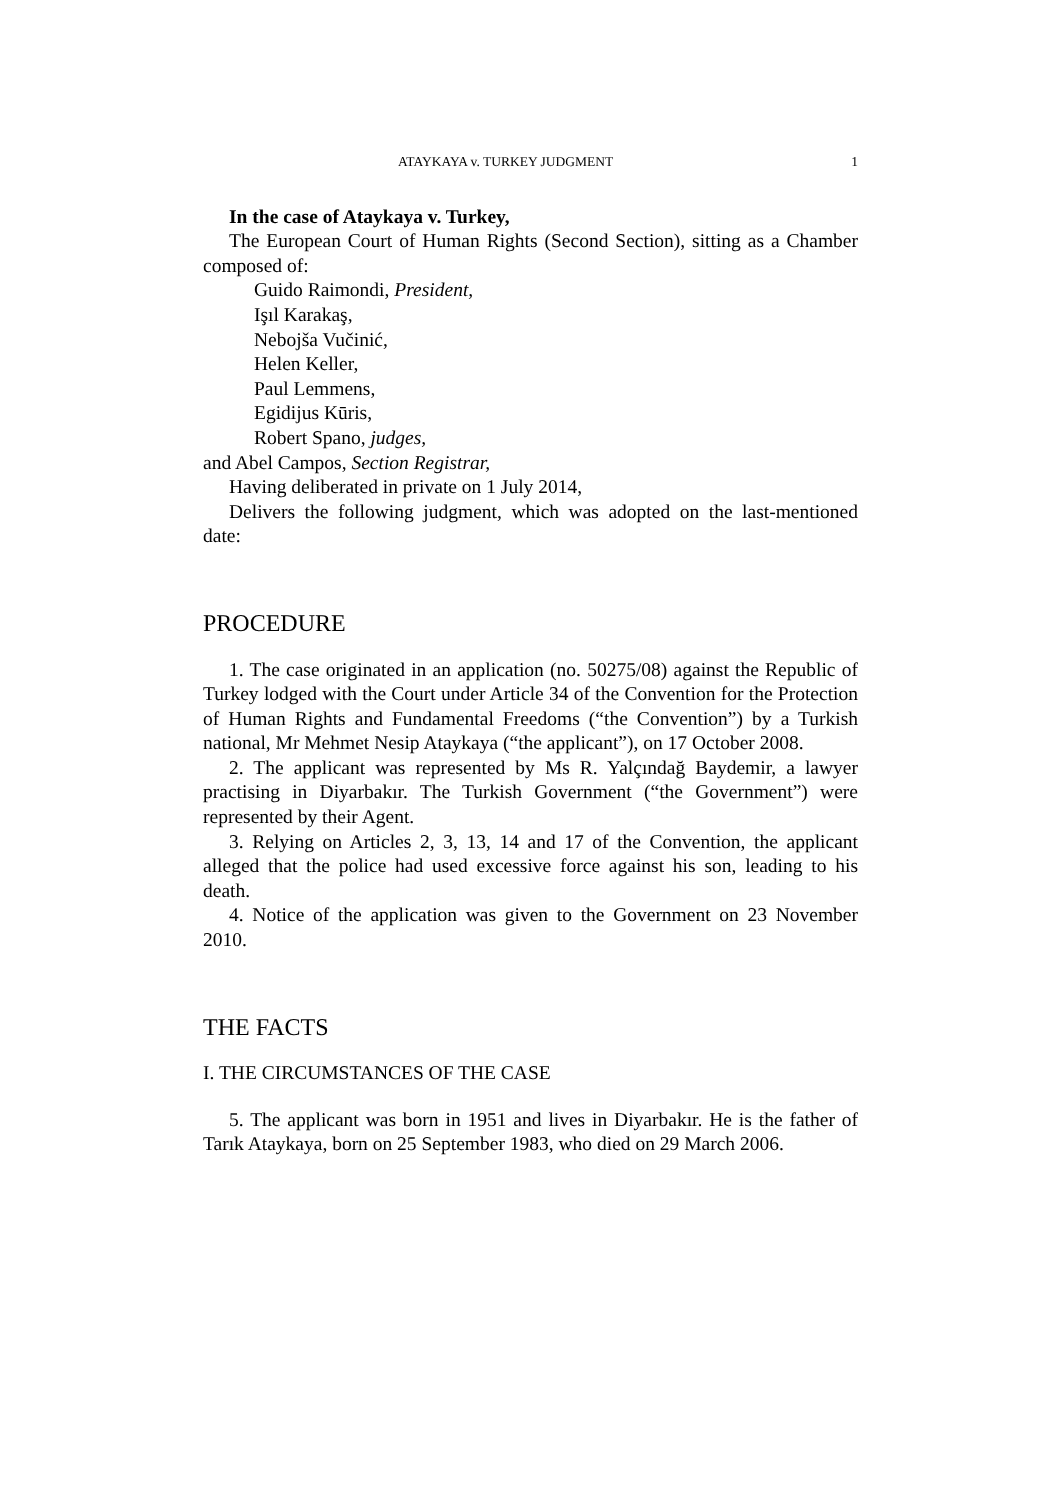ATAYKAYA v. TURKEY JUDGMENT 1
In the case of Ataykaya v. Turkey,
The European Court of Human Rights (Second Section), sitting as a Chamber composed of:
Guido Raimondi, President,
Işıl Karakaş,
Nebojša Vučinić,
Helen Keller,
Paul Lemmens,
Egidijus Kūris,
Robert Spano, judges,
and Abel Campos, Section Registrar,
Having deliberated in private on 1 July 2014,
Delivers the following judgment, which was adopted on the last-mentioned date:
PROCEDURE
1. The case originated in an application (no. 50275/08) against the Republic of Turkey lodged with the Court under Article 34 of the Convention for the Protection of Human Rights and Fundamental Freedoms (“the Convention”) by a Turkish national, Mr Mehmet Nesip Ataykaya (“the applicant”), on 17 October 2008.
2. The applicant was represented by Ms R. Yalçındağ Baydemir, a lawyer practising in Diyarbakır. The Turkish Government (“the Government”) were represented by their Agent.
3. Relying on Articles 2, 3, 13, 14 and 17 of the Convention, the applicant alleged that the police had used excessive force against his son, leading to his death.
4. Notice of the application was given to the Government on 23 November 2010.
THE FACTS
I. THE CIRCUMSTANCES OF THE CASE
5. The applicant was born in 1951 and lives in Diyarbakır. He is the father of Tarık Ataykaya, born on 25 September 1983, who died on 29 March 2006.